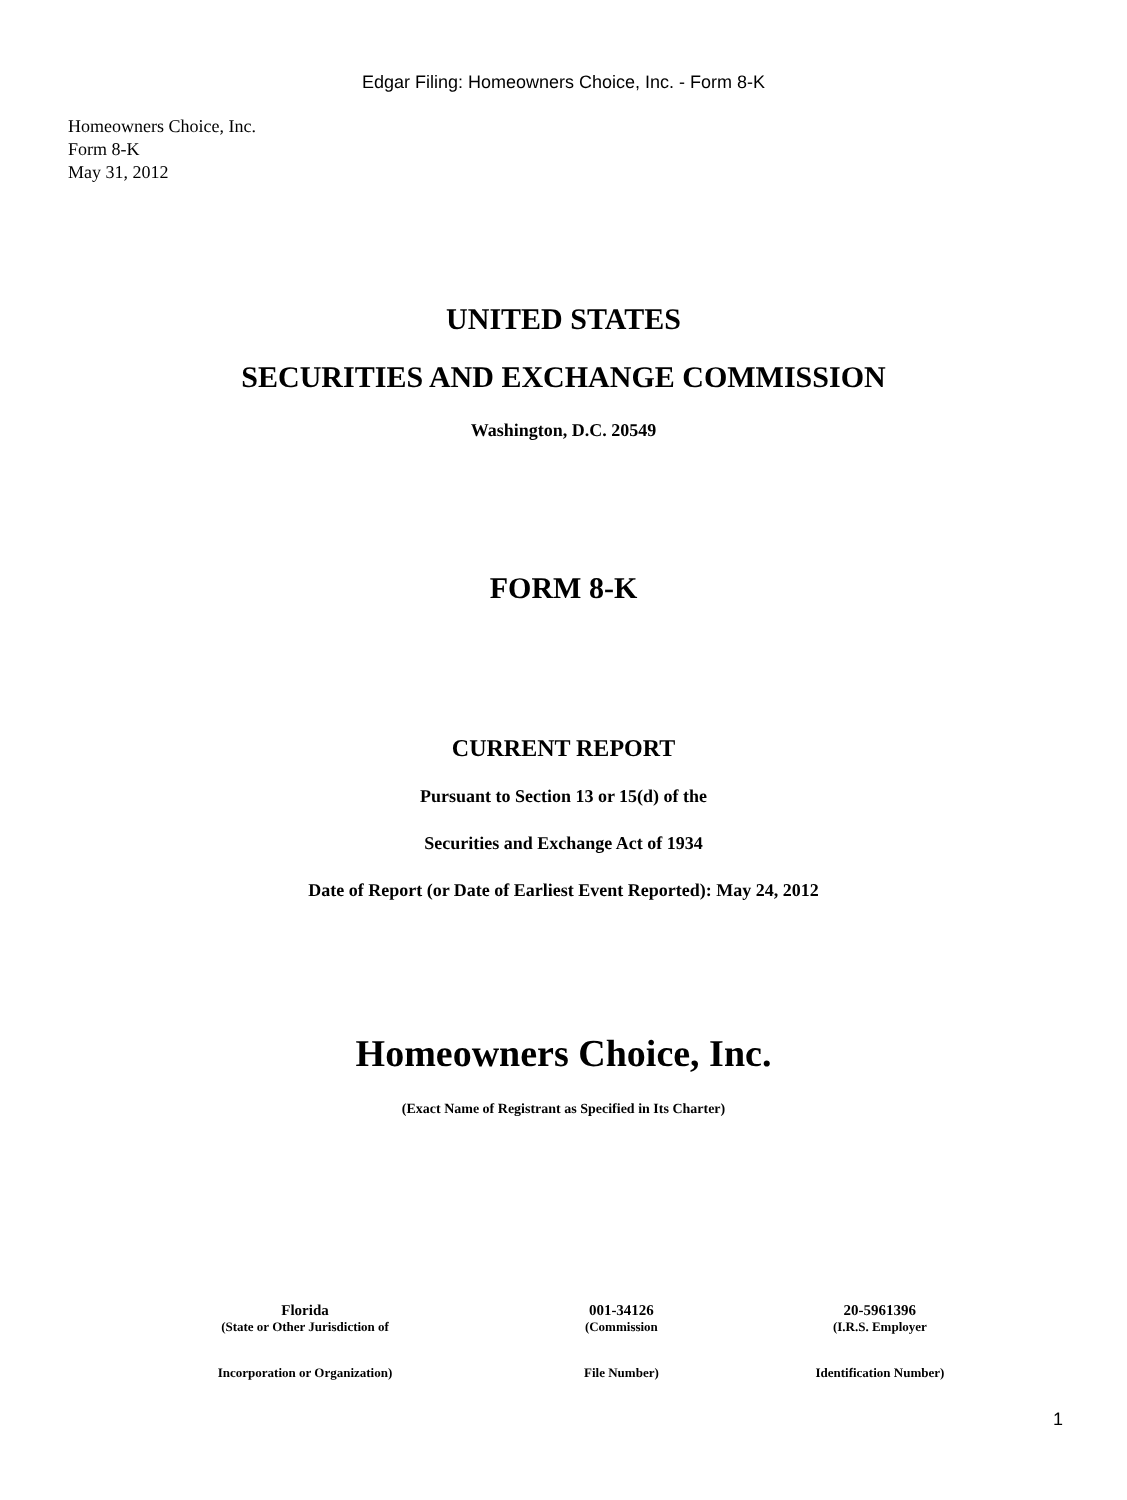Edgar Filing: Homeowners Choice, Inc. - Form 8-K
Homeowners Choice, Inc.
Form 8-K
May 31, 2012
UNITED STATES
SECURITIES AND EXCHANGE COMMISSION
Washington, D.C. 20549
FORM 8-K
CURRENT REPORT
Pursuant to Section 13 or 15(d) of the
Securities and Exchange Act of 1934
Date of Report (or Date of Earliest Event Reported): May 24, 2012
Homeowners Choice, Inc.
(Exact Name of Registrant as Specified in Its Charter)
| Florida | 001-34126 | 20-5961396 |
| (State or Other Jurisdiction of | (Commission | (I.R.S. Employer |
| Incorporation or Organization) | File Number) | Identification Number) |
1